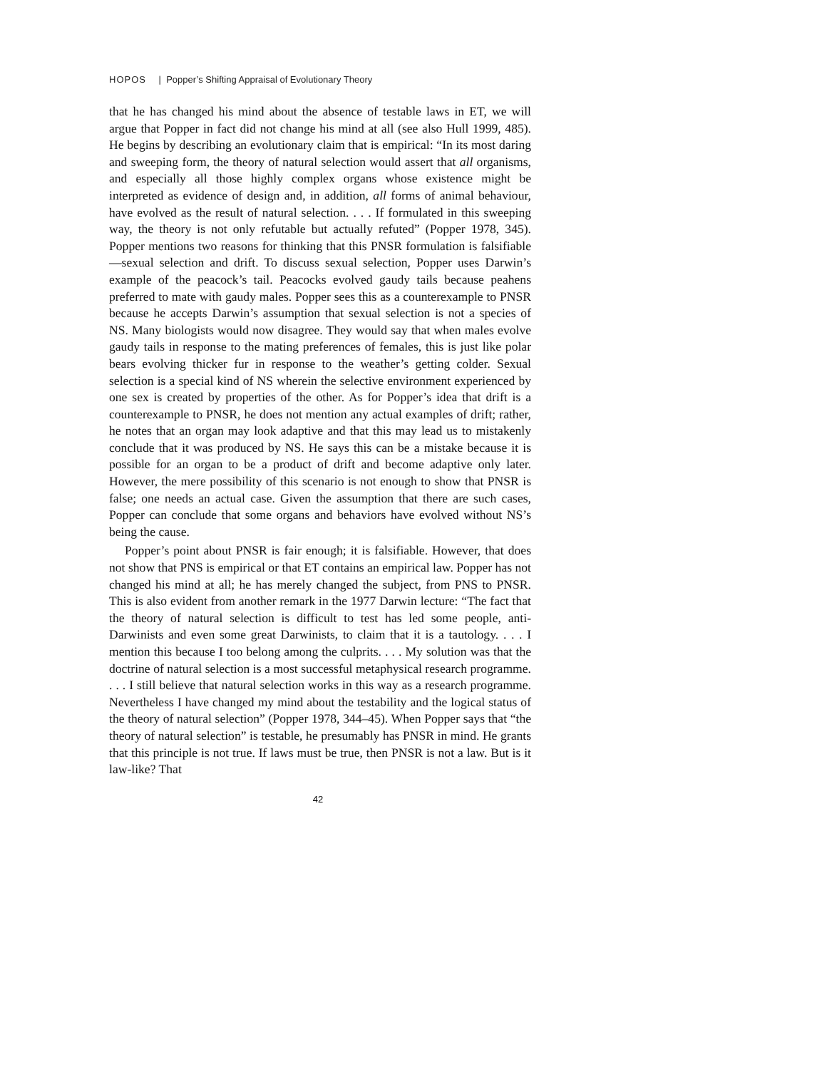HOPOS | Popper’s Shifting Appraisal of Evolutionary Theory
that he has changed his mind about the absence of testable laws in ET, we will argue that Popper in fact did not change his mind at all (see also Hull 1999, 485). He begins by describing an evolutionary claim that is empirical: “In its most daring and sweeping form, the theory of natural selection would assert that all organisms, and especially all those highly complex organs whose existence might be interpreted as evidence of design and, in addition, all forms of animal behaviour, have evolved as the result of natural selection. . . . If formulated in this sweeping way, the theory is not only refutable but actually refuted” (Popper 1978, 345). Popper mentions two reasons for thinking that this PNSR formulation is falsifiable—sexual selection and drift. To discuss sexual selection, Popper uses Darwin’s example of the peacock’s tail. Peacocks evolved gaudy tails because peahens preferred to mate with gaudy males. Popper sees this as a counterexample to PNSR because he accepts Darwin’s assumption that sexual selection is not a species of NS. Many biologists would now disagree. They would say that when males evolve gaudy tails in response to the mating preferences of females, this is just like polar bears evolving thicker fur in response to the weather’s getting colder. Sexual selection is a special kind of NS wherein the selective environment experienced by one sex is created by properties of the other. As for Popper’s idea that drift is a counterexample to PNSR, he does not mention any actual examples of drift; rather, he notes that an organ may look adaptive and that this may lead us to mistakenly conclude that it was produced by NS. He says this can be a mistake because it is possible for an organ to be a product of drift and become adaptive only later. However, the mere possibility of this scenario is not enough to show that PNSR is false; one needs an actual case. Given the assumption that there are such cases, Popper can conclude that some organs and behaviors have evolved without NS’s being the cause.
Popper’s point about PNSR is fair enough; it is falsifiable. However, that does not show that PNS is empirical or that ET contains an empirical law. Popper has not changed his mind at all; he has merely changed the subject, from PNS to PNSR. This is also evident from another remark in the 1977 Darwin lecture: “The fact that the theory of natural selection is difficult to test has led some people, anti-Darwinists and even some great Darwinists, to claim that it is a tautology. . . . I mention this because I too belong among the culprits. . . . My solution was that the doctrine of natural selection is a most successful metaphysical research programme. . . . I still believe that natural selection works in this way as a research programme. Nevertheless I have changed my mind about the testability and the logical status of the theory of natural selection” (Popper 1978, 344–45). When Popper says that “the theory of natural selection” is testable, he presumably has PNSR in mind. He grants that this principle is not true. If laws must be true, then PNSR is not a law. But is it law-like? That
42